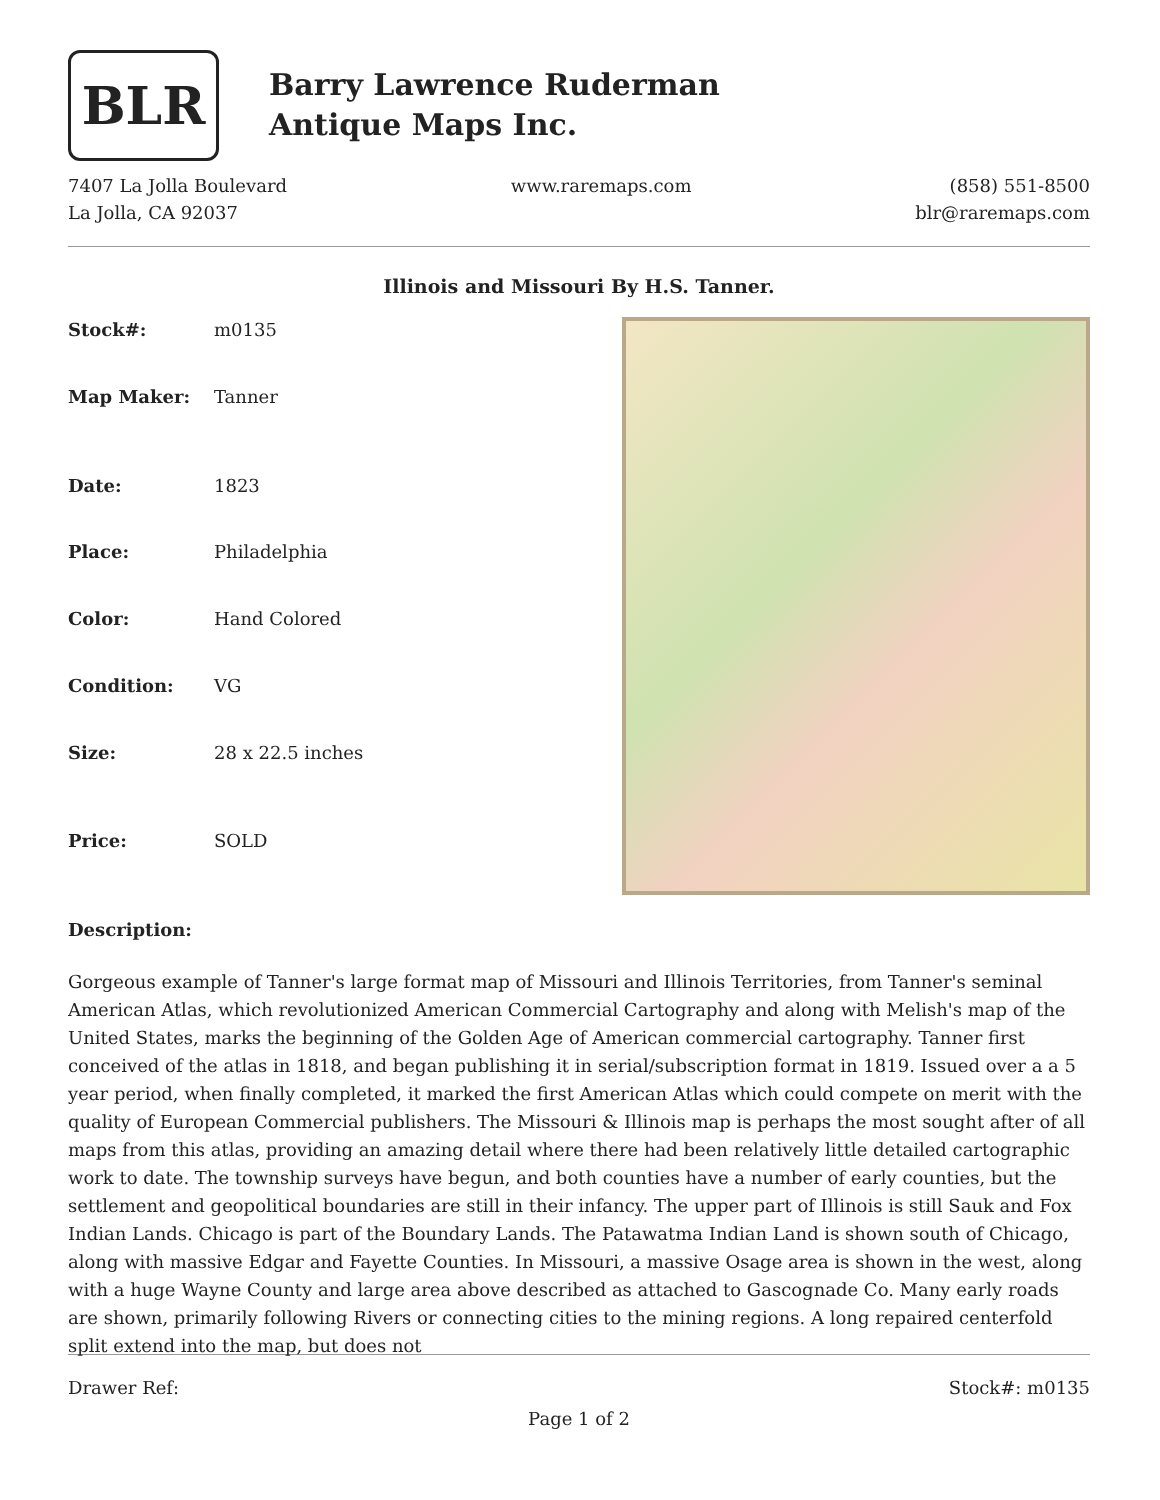BLR
Barry Lawrence Ruderman
Antique Maps Inc.
7407 La Jolla Boulevard
La Jolla, CA 92037
www.raremaps.com (858) 551-8500
blr@raremaps.com
Illinois and Missouri By H.S. Tanner.
| Stock#: | m0135 |
| Map Maker: | Tanner |
| Date: | 1823 |
| Place: | Philadelphia |
| Color: | Hand Colored |
| Condition: | VG |
| Size: | 28 x 22.5 inches |
| Price: | SOLD |
Description:
Gorgeous example of Tanner's large format map of Missouri and Illinois Territories, from Tanner's seminal American Atlas, which revolutionized American Commercial Cartography and along with Melish's map of the United States, marks the beginning of the Golden Age of American commercial cartography. Tanner first conceived of the atlas in 1818, and began publishing it in serial/subscription format in 1819. Issued over a a 5 year period, when finally completed, it marked the first American Atlas which could compete on merit with the quality of European Commercial publishers. The Missouri & Illinois map is perhaps the most sought after of all maps from this atlas, providing an amazing detail where there had been relatively little detailed cartographic work to date. The township surveys have begun, and both counties have a number of early counties, but the settlement and geopolitical boundaries are still in their infancy. The upper part of Illinois is still Sauk and Fox Indian Lands. Chicago is part of the Boundary Lands. The Patawatma Indian Land is shown south of Chicago, along with massive Edgar and Fayette Counties. In Missouri, a massive Osage area is shown in the west, along with a huge Wayne County and large area above described as attached to Gascognade Co. Many early roads are shown, primarily following Rivers or connecting cities to the mining regions. A long repaired centerfold split extend into the map, but does not
Drawer Ref: Stock#: m0135
Page 1 of 2